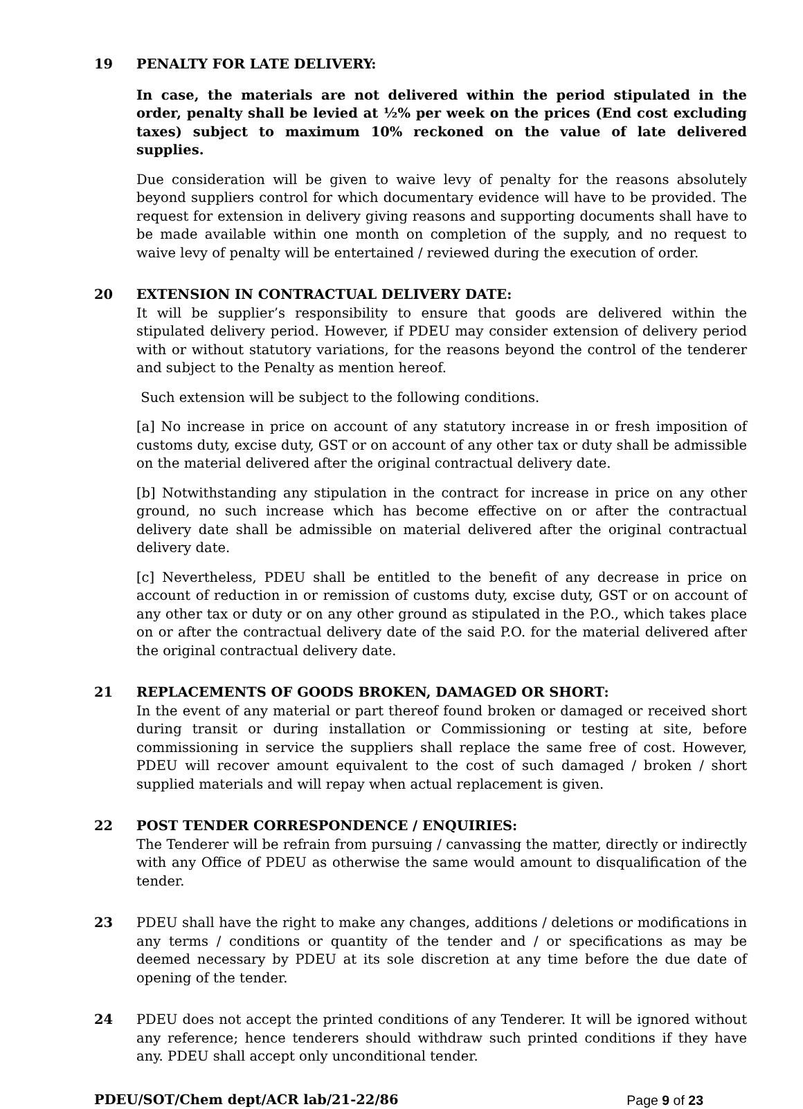19 PENALTY FOR LATE DELIVERY:
In case, the materials are not delivered within the period stipulated in the order, penalty shall be levied at ½% per week on the prices (End cost excluding taxes) subject to maximum 10% reckoned on the value of late delivered supplies.
Due consideration will be given to waive levy of penalty for the reasons absolutely beyond suppliers control for which documentary evidence will have to be provided. The request for extension in delivery giving reasons and supporting documents shall have to be made available within one month on completion of the supply, and no request to waive levy of penalty will be entertained / reviewed during the execution of order.
20 EXTENSION IN CONTRACTUAL DELIVERY DATE:
It will be supplier’s responsibility to ensure that goods are delivered within the stipulated delivery period. However, if PDEU may consider extension of delivery period with or without statutory variations, for the reasons beyond the control of the tenderer and subject to the Penalty as mention hereof.
Such extension will be subject to the following conditions.
[a] No increase in price on account of any statutory increase in or fresh imposition of customs duty, excise duty, GST or on account of any other tax or duty shall be admissible on the material delivered after the original contractual delivery date.
[b] Notwithstanding any stipulation in the contract for increase in price on any other ground, no such increase which has become effective on or after the contractual delivery date shall be admissible on material delivered after the original contractual delivery date.
[c] Nevertheless, PDEU shall be entitled to the benefit of any decrease in price on account of reduction in or remission of customs duty, excise duty, GST or on account of any other tax or duty or on any other ground as stipulated in the P.O., which takes place on or after the contractual delivery date of the said P.O. for the material delivered after the original contractual delivery date.
21 REPLACEMENTS OF GOODS BROKEN, DAMAGED OR SHORT:
In the event of any material or part thereof found broken or damaged or received short during transit or during installation or Commissioning or testing at site, before commissioning in service the suppliers shall replace the same free of cost. However, PDEU will recover amount equivalent to the cost of such damaged / broken / short supplied materials and will repay when actual replacement is given.
22 POST TENDER CORRESPONDENCE / ENQUIRIES:
The Tenderer will be refrain from pursuing / canvassing the matter, directly or indirectly with any Office of PDEU as otherwise the same would amount to disqualification of the tender.
23 PDEU shall have the right to make any changes, additions / deletions or modifications in any terms / conditions or quantity of the tender and / or specifications as may be deemed necessary by PDEU at its sole discretion at any time before the due date of opening of the tender.
24 PDEU does not accept the printed conditions of any Tenderer. It will be ignored without any reference; hence tenderers should withdraw such printed conditions if they have any. PDEU shall accept only unconditional tender.
PDEU/SOT/Chem dept/ACR lab/21-22/86 Page 9 of 23